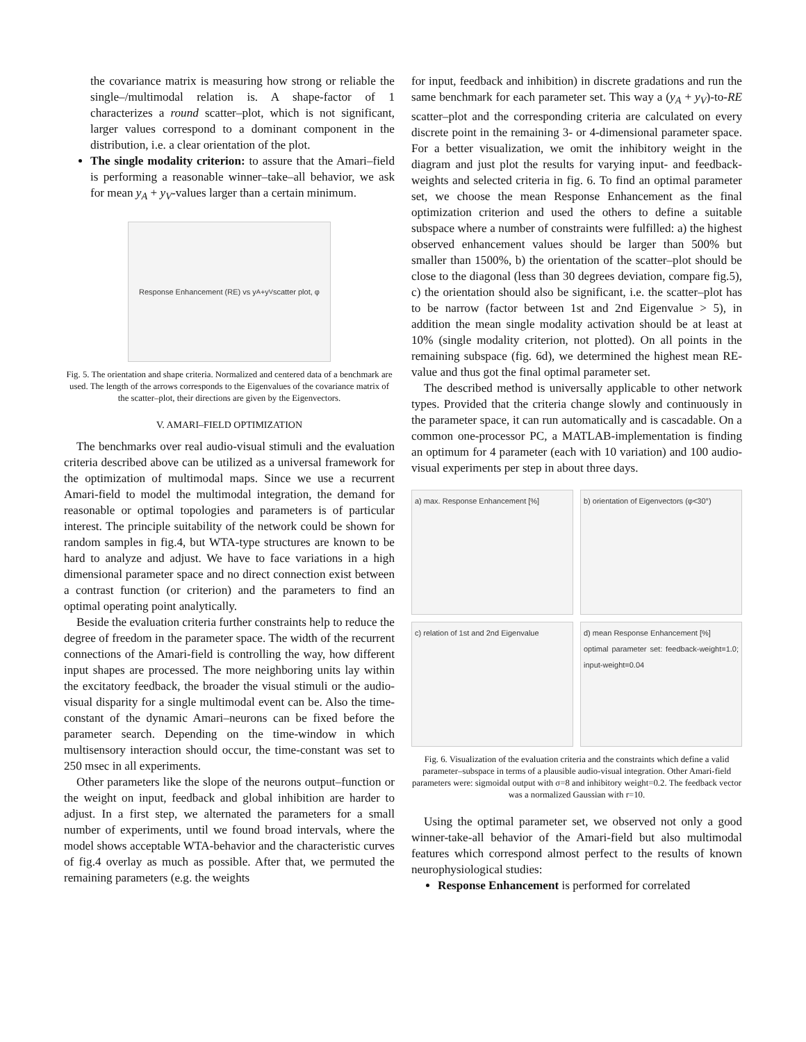the covariance matrix is measuring how strong or reliable the single–/multimodal relation is. A shape-factor of 1 characterizes a round scatter–plot, which is not significant, larger values correspond to a dominant component in the distribution, i.e. a clear orientation of the plot.
The single modality criterion: to assure that the Amari–field is performing a reasonable winner–take–all behavior, we ask for mean y<sub>A</sub> + y<sub>V</sub>-values larger than a certain minimum.
Response Enhancement (RE) vs y<sub>A</sub>+y<sub>V</sub> scatter plot, φ
Fig. 5. The orientation and shape criteria. Normalized and centered data of a benchmark are used. The length of the arrows corresponds to the Eigenvalues of the covariance matrix of the scatter–plot, their directions are given by the Eigenvectors.
V. AMARI–FIELD OPTIMIZATION
The benchmarks over real audio-visual stimuli and the evaluation criteria described above can be utilized as a universal framework for the optimization of multimodal maps. Since we use a recurrent Amari-field to model the multimodal integration, the demand for reasonable or optimal topologies and parameters is of particular interest. The principle suitability of the network could be shown for random samples in fig.4, but WTA-type structures are known to be hard to analyze and adjust. We have to face variations in a high dimensional parameter space and no direct connection exist between a contrast function (or criterion) and the parameters to find an optimal operating point analytically.
Beside the evaluation criteria further constraints help to reduce the degree of freedom in the parameter space. The width of the recurrent connections of the Amari-field is controlling the way, how different input shapes are processed. The more neighboring units lay within the excitatory feedback, the broader the visual stimuli or the audio-visual disparity for a single multimodal event can be. Also the time-constant of the dynamic Amari–neurons can be fixed before the parameter search. Depending on the time-window in which multisensory interaction should occur, the time-constant was set to 250 msec in all experiments.
Other parameters like the slope of the neurons output–function or the weight on input, feedback and global inhibition are harder to adjust. In a first step, we alternated the parameters for a small number of experiments, until we found broad intervals, where the model shows acceptable WTA-behavior and the characteristic curves of fig.4 overlay as much as possible. After that, we permuted the remaining parameters (e.g. the weights
for input, feedback and inhibition) in discrete gradations and run the same benchmark for each parameter set. This way a (y<sub>A</sub> + y<sub>V</sub>)-to-RE scatter–plot and the corresponding criteria are calculated on every discrete point in the remaining 3- or 4-dimensional parameter space. For a better visualization, we omit the inhibitory weight in the diagram and just plot the results for varying input- and feedback-weights and selected criteria in fig. 6. To find an optimal parameter set, we choose the mean Response Enhancement as the final optimization criterion and used the others to define a suitable subspace where a number of constraints were fulfilled: a) the highest observed enhancement values should be larger than 500% but smaller than 1500%, b) the orientation of the scatter–plot should be close to the diagonal (less than 30 degrees deviation, compare fig.5), c) the orientation should also be significant, i.e. the scatter–plot has to be narrow (factor between 1st and 2nd Eigenvalue > 5), in addition the mean single modality activation should be at least at 10% (single modality criterion, not plotted). On all points in the remaining subspace (fig. 6d), we determined the highest mean RE-value and thus got the final optimal parameter set.
The described method is universally applicable to other network types. Provided that the criteria change slowly and continuously in the parameter space, it can run automatically and is cascadable. On a common one-processor PC, a MATLAB-implementation is finding an optimum for 4 parameter (each with 10 variation) and 100 audio-visual experiments per step in about three days.
a) max. Response Enhancement [%]
b) orientation of Eigenvectors (φ<30°)
c) relation of 1st and 2nd Eigenvalue
d) mean Response Enhancement [%]
optimal parameter set: feedback-weight=1.0; input-weight=0.04
Fig. 6. Visualization of the evaluation criteria and the constraints which define a valid parameter–subspace in terms of a plausible audio-visual integration. Other Amari-field parameters were: sigmoidal output with σ=8 and inhibitory weight=0.2. The feedback vector was a normalized Gaussian with r=10.
Using the optimal parameter set, we observed not only a good winner-take-all behavior of the Amari-field but also multimodal features which correspond almost perfect to the results of known neurophysiological studies:
Response Enhancement is performed for correlated